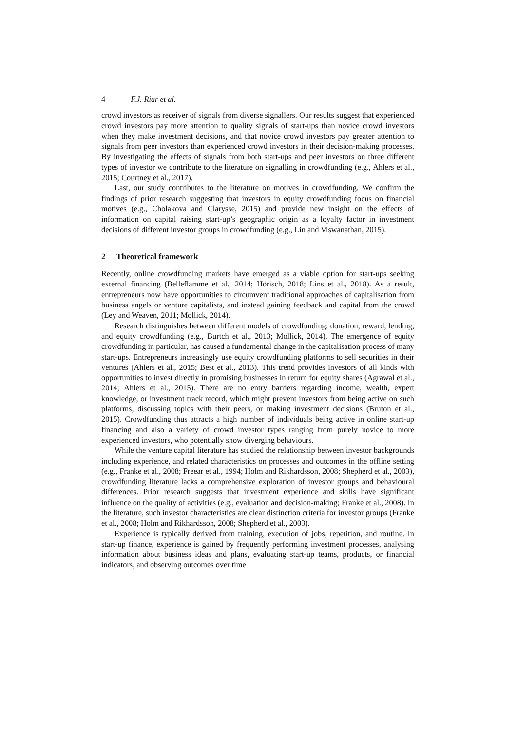4 F.J. Riar et al.
crowd investors as receiver of signals from diverse signallers. Our results suggest that experienced crowd investors pay more attention to quality signals of start-ups than novice crowd investors when they make investment decisions, and that novice crowd investors pay greater attention to signals from peer investors than experienced crowd investors in their decision-making processes. By investigating the effects of signals from both start-ups and peer investors on three different types of investor we contribute to the literature on signalling in crowdfunding (e.g., Ahlers et al., 2015; Courtney et al., 2017).
Last, our study contributes to the literature on motives in crowdfunding. We confirm the findings of prior research suggesting that investors in equity crowdfunding focus on financial motives (e.g., Cholakova and Clarysse, 2015) and provide new insight on the effects of information on capital raising start-up’s geographic origin as a loyalty factor in investment decisions of different investor groups in crowdfunding (e.g., Lin and Viswanathan, 2015).
2 Theoretical framework
Recently, online crowdfunding markets have emerged as a viable option for start-ups seeking external financing (Belleflamme et al., 2014; Hörisch, 2018; Lins et al., 2018). As a result, entrepreneurs now have opportunities to circumvent traditional approaches of capitalisation from business angels or venture capitalists, and instead gaining feedback and capital from the crowd (Ley and Weaven, 2011; Mollick, 2014).
Research distinguishes between different models of crowdfunding: donation, reward, lending, and equity crowdfunding (e.g., Burtch et al., 2013; Mollick, 2014). The emergence of equity crowdfunding in particular, has caused a fundamental change in the capitalisation process of many start-ups. Entrepreneurs increasingly use equity crowdfunding platforms to sell securities in their ventures (Ahlers et al., 2015; Best et al., 2013). This trend provides investors of all kinds with opportunities to invest directly in promising businesses in return for equity shares (Agrawal et al., 2014; Ahlers et al., 2015). There are no entry barriers regarding income, wealth, expert knowledge, or investment track record, which might prevent investors from being active on such platforms, discussing topics with their peers, or making investment decisions (Bruton et al., 2015). Crowdfunding thus attracts a high number of individuals being active in online start-up financing and also a variety of crowd investor types ranging from purely novice to more experienced investors, who potentially show diverging behaviours.
While the venture capital literature has studied the relationship between investor backgrounds including experience, and related characteristics on processes and outcomes in the offline setting (e.g., Franke et al., 2008; Freear et al., 1994; Holm and Rikhardsson, 2008; Shepherd et al., 2003), crowdfunding literature lacks a comprehensive exploration of investor groups and behavioural differences. Prior research suggests that investment experience and skills have significant influence on the quality of activities (e.g., evaluation and decision-making; Franke et al., 2008). In the literature, such investor characteristics are clear distinction criteria for investor groups (Franke et al., 2008; Holm and Rikhardsson, 2008; Shepherd et al., 2003).
Experience is typically derived from training, execution of jobs, repetition, and routine. In start-up finance, experience is gained by frequently performing investment processes, analysing information about business ideas and plans, evaluating start-up teams, products, or financial indicators, and observing outcomes over time